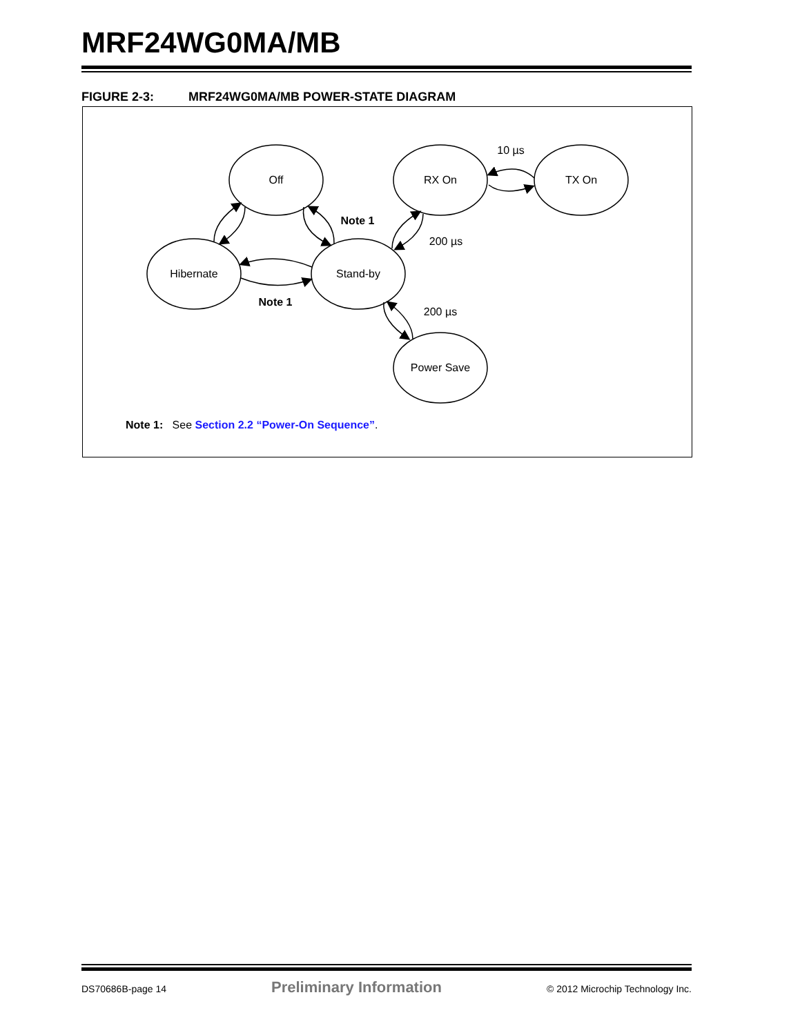MRF24WG0MA/MB
FIGURE 2-3: MRF24WG0MA/MB POWER-STATE DIAGRAM
Off
RX On
TX On
Hibernate
Stand-by
Power Save
10 µs
200 µs
200 µs
Note 1
Note 1
Note 1: See Section 2.2 “Power-On Sequence”.
DS70686B-page 14 Preliminary Information © 2012 Microchip Technology Inc.